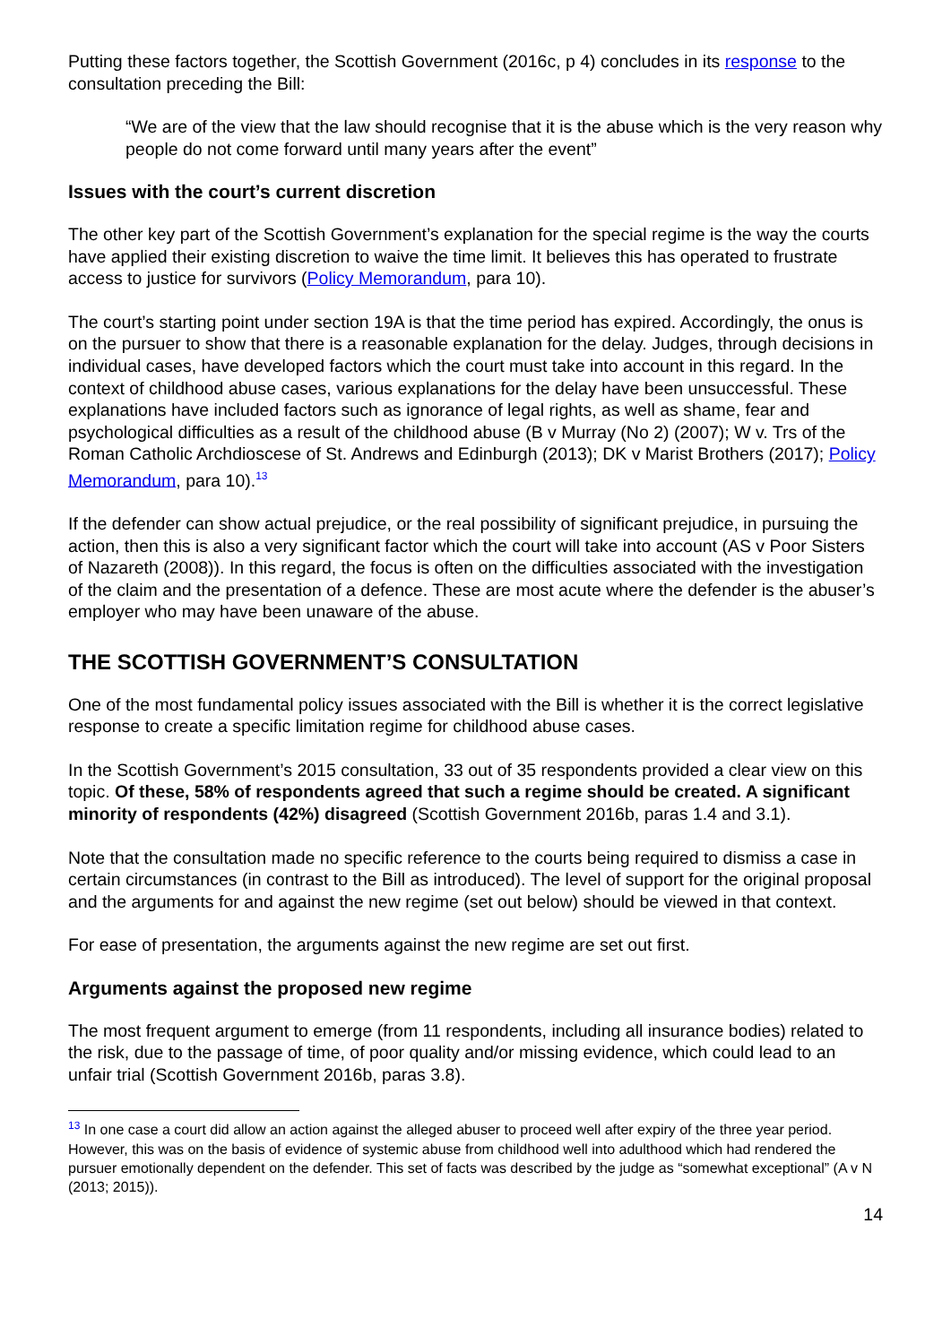Putting these factors together, the Scottish Government (2016c, p 4) concludes in its response to the consultation preceding the Bill:
“We are of the view that the law should recognise that it is the abuse which is the very reason why people do not come forward until many years after the event”
Issues with the court’s current discretion
The other key part of the Scottish Government’s explanation for the special regime is the way the courts have applied their existing discretion to waive the time limit. It believes this has operated to frustrate access to justice for survivors (Policy Memorandum, para 10).
The court’s starting point under section 19A is that the time period has expired. Accordingly, the onus is on the pursuer to show that there is a reasonable explanation for the delay. Judges, through decisions in individual cases, have developed factors which the court must take into account in this regard. In the context of childhood abuse cases, various explanations for the delay have been unsuccessful. These explanations have included factors such as ignorance of legal rights, as well as shame, fear and psychological difficulties as a result of the childhood abuse (B v Murray (No 2) (2007); W v. Trs of the Roman Catholic Archdioscese of St. Andrews and Edinburgh (2013); DK v Marist Brothers (2017); Policy Memorandum, para 10).<sup>13</sup>
If the defender can show actual prejudice, or the real possibility of significant prejudice, in pursuing the action, then this is also a very significant factor which the court will take into account (AS v Poor Sisters of Nazareth (2008)). In this regard, the focus is often on the difficulties associated with the investigation of the claim and the presentation of a defence. These are most acute where the defender is the abuser’s employer who may have been unaware of the abuse.
THE SCOTTISH GOVERNMENT’S CONSULTATION
One of the most fundamental policy issues associated with the Bill is whether it is the correct legislative response to create a specific limitation regime for childhood abuse cases.
In the Scottish Government’s 2015 consultation, 33 out of 35 respondents provided a clear view on this topic. Of these, 58% of respondents agreed that such a regime should be created. A significant minority of respondents (42%) disagreed (Scottish Government 2016b, paras 1.4 and 3.1).
Note that the consultation made no specific reference to the courts being required to dismiss a case in certain circumstances (in contrast to the Bill as introduced). The level of support for the original proposal and the arguments for and against the new regime (set out below) should be viewed in that context.
For ease of presentation, the arguments against the new regime are set out first.
Arguments against the proposed new regime
The most frequent argument to emerge (from 11 respondents, including all insurance bodies) related to the risk, due to the passage of time, of poor quality and/or missing evidence, which could lead to an unfair trial (Scottish Government 2016b, paras 3.8).
<sup>13</sup> In one case a court did allow an action against the alleged abuser to proceed well after expiry of the three year period. However, this was on the basis of evidence of systemic abuse from childhood well into adulthood which had rendered the pursuer emotionally dependent on the defender. This set of facts was described by the judge as “somewhat exceptional” (A v N (2013; 2015)).
14